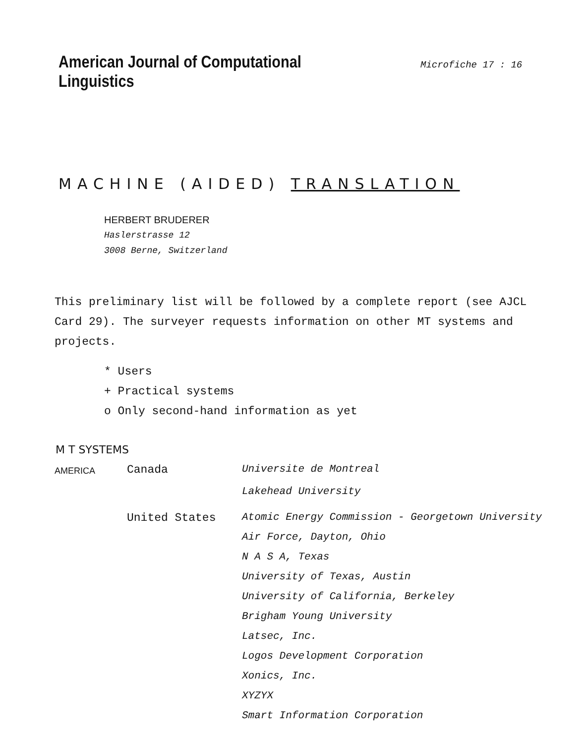American Journal of Computational Linguistics
Microfiche 17 : 16
MACHINE (AIDED) TRANSLATION
HERBERT BRUDERER
Haslerstrasse 12
3008 Berne, Switzerland
This preliminary list will be followed by a complete report (see AJCL Card 29). The surveyer requests information on other MT systems and projects.
* Users
+ Practical systems
o Only second-hand information as yet
M T SYSTEMS
| AMERICA | Canada | Universite de Montreal |
| | | Lakehead University |
| | United States | Atomic Energy Commission - Georgetown University |
| | | Air Force, Dayton, Ohio |
| | | N A S A, Texas |
| | | University of Texas, Austin |
| | | University of California, Berkeley |
| | | Brigham Young University |
| | | Latsec, Inc. |
| | | Logos Development Corporation |
| | | Xonics, Inc. |
| | | XYZYX |
| | | Smart Information Corporation |